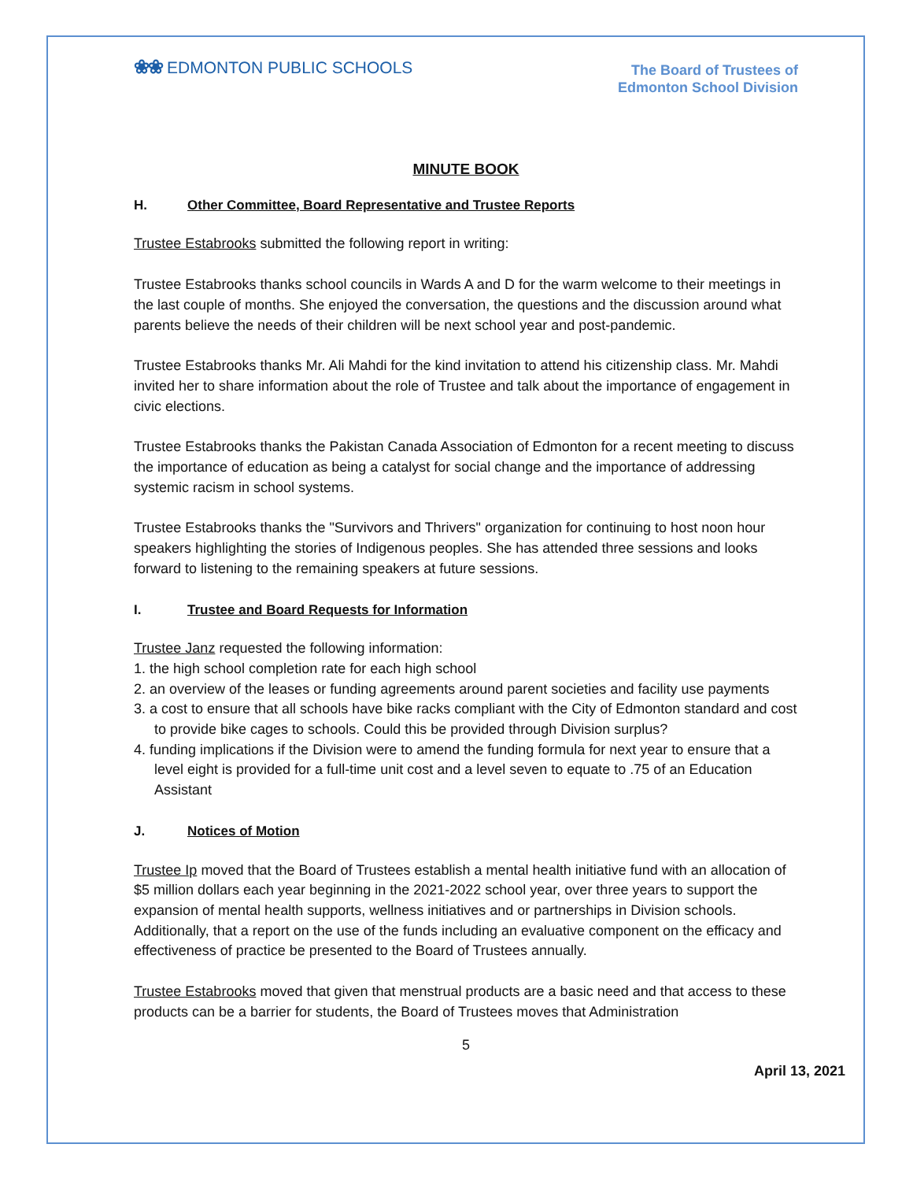❀❀ EDMONTON PUBLIC SCHOOLS
The Board of Trustees of
Edmonton School Division
MINUTE BOOK
H. Other Committee, Board Representative and Trustee Reports
Trustee Estabrooks submitted the following report in writing:
Trustee Estabrooks thanks school councils in Wards A and D for the warm welcome to their meetings in the last couple of months. She enjoyed the conversation, the questions and the discussion around what parents believe the needs of their children will be next school year and post-pandemic.
Trustee Estabrooks thanks Mr. Ali Mahdi for the kind invitation to attend his citizenship class. Mr. Mahdi invited her to share information about the role of Trustee and talk about the importance of engagement in civic elections.
Trustee Estabrooks thanks the Pakistan Canada Association of Edmonton for a recent meeting to discuss the importance of education as being a catalyst for social change and the importance of addressing systemic racism in school systems.
Trustee Estabrooks thanks the "Survivors and Thrivers" organization for continuing to host noon hour speakers highlighting the stories of Indigenous peoples. She has attended three sessions and looks forward to listening to the remaining speakers at future sessions.
I. Trustee and Board Requests for Information
Trustee Janz requested the following information:
1. the high school completion rate for each high school
2. an overview of the leases or funding agreements around parent societies and facility use payments
3. a cost to ensure that all schools have bike racks compliant with the City of Edmonton standard and cost to provide bike cages to schools. Could this be provided through Division surplus?
4. funding implications if the Division were to amend the funding formula for next year to ensure that a level eight is provided for a full-time unit cost and a level seven to equate to .75 of an Education Assistant
J. Notices of Motion
Trustee Ip moved that the Board of Trustees establish a mental health initiative fund with an allocation of $5 million dollars each year beginning in the 2021-2022 school year, over three years to support the expansion of mental health supports, wellness initiatives and or partnerships in Division schools. Additionally, that a report on the use of the funds including an evaluative component on the efficacy and effectiveness of practice be presented to the Board of Trustees annually.
Trustee Estabrooks moved that given that menstrual products are a basic need and that access to these products can be a barrier for students, the Board of Trustees moves that Administration
5
April 13, 2021